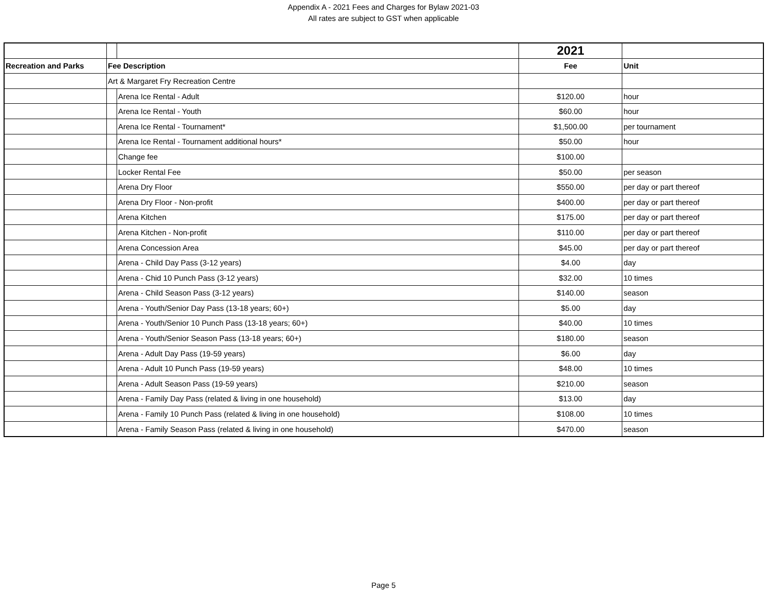Appendix A - 2021 Fees and Charges for Bylaw 2021-03
All rates are subject to GST when applicable
| | | | 2021 | |
| Recreation and Parks | Fee Description | | Fee | Unit |
| | Art & Margaret Fry Recreation Centre | | | |
| | | Arena Ice Rental - Adult | $120.00 | hour |
| | | Arena Ice Rental - Youth | $60.00 | hour |
| | | Arena Ice Rental - Tournament* | $1,500.00 | per tournament |
| | | Arena Ice Rental - Tournament additional hours* | $50.00 | hour |
| | | Change fee | $100.00 | |
| | | Locker Rental Fee | $50.00 | per season |
| | | Arena Dry Floor | $550.00 | per day or part thereof |
| | | Arena Dry Floor - Non-profit | $400.00 | per day or part thereof |
| | | Arena Kitchen | $175.00 | per day or part thereof |
| | | Arena Kitchen - Non-profit | $110.00 | per day or part thereof |
| | | Arena Concession Area | $45.00 | per day or part thereof |
| | | Arena - Child Day Pass (3-12 years) | $4.00 | day |
| | | Arena - Chid 10 Punch Pass (3-12 years) | $32.00 | 10 times |
| | | Arena - Child Season Pass (3-12 years) | $140.00 | season |
| | | Arena - Youth/Senior Day Pass (13-18 years; 60+) | $5.00 | day |
| | | Arena - Youth/Senior 10 Punch Pass (13-18 years; 60+) | $40.00 | 10 times |
| | | Arena - Youth/Senior Season Pass (13-18 years; 60+) | $180.00 | season |
| | | Arena - Adult Day Pass (19-59 years) | $6.00 | day |
| | | Arena - Adult 10 Punch Pass (19-59 years) | $48.00 | 10 times |
| | | Arena - Adult Season Pass (19-59 years) | $210.00 | season |
| | | Arena - Family Day Pass (related & living in one household) | $13.00 | day |
| | | Arena - Family 10 Punch Pass (related & living in one household) | $108.00 | 10 times |
| | | Arena - Family Season Pass (related & living in one household) | $470.00 | season |
Page 5